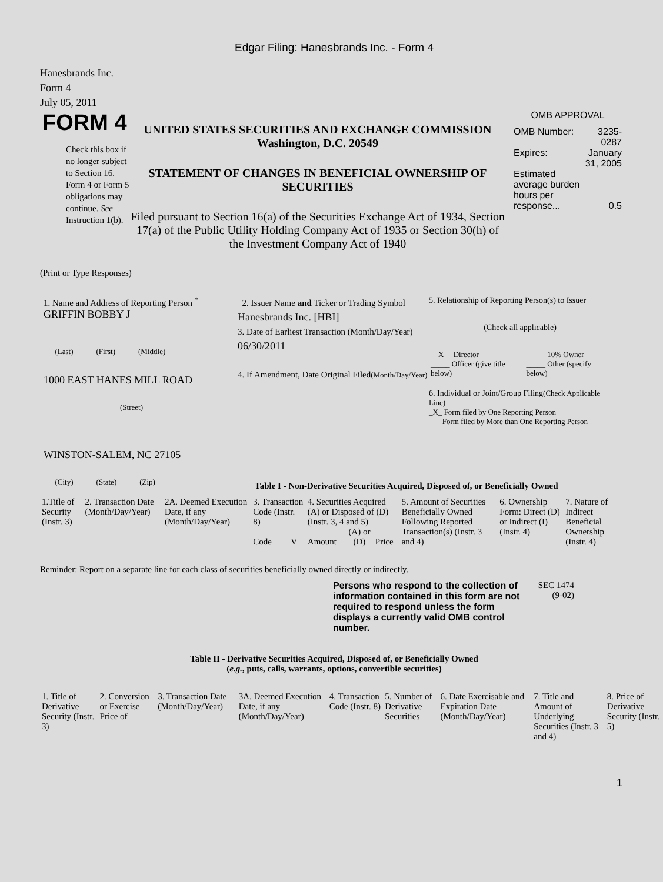Edgar Filing: Hanesbrands Inc. - Form 4
Hanesbrands Inc.
Form 4
July 05, 2011
FORM 4
Check this box if no longer subject to Section 16. Form 4 or Form 5 obligations may continue. See Instruction 1(b).
UNITED STATES SECURITIES AND EXCHANGE COMMISSION
Washington, D.C. 20549
STATEMENT OF CHANGES IN BENEFICIAL OWNERSHIP OF SECURITIES
Filed pursuant to Section 16(a) of the Securities Exchange Act of 1934, Section 17(a) of the Public Utility Holding Company Act of 1935 or Section 30(h) of the Investment Company Act of 1940
OMB APPROVAL
| OMB Number: | 3235-0287 |
| Expires: | January 31, 2005 |
| Estimated average burden hours per response... | 0.5 |
(Print or Type Responses)
1. Name and Address of Reporting Person <sup>*</sup>
GRIFFIN BOBBY J
(Last) (First) (Middle)
1000 EAST HANES MILL ROAD
(Street)
WINSTON-SALEM, NC 27105
(City) (State) (Zip)
2. Issuer Name and Ticker or Trading Symbol
Hanesbrands Inc. [HBI]
3. Date of Earliest Transaction (Month/Day/Year)
06/30/2011
4. If Amendment, Date Original Filed(Month/Day/Year)
5. Relationship of Reporting Person(s) to Issuer
(Check all applicable)
| __X__ Director | _____ 10% Owner |
| _____ Officer (give title below) | _____ Other (specify below) |
6. Individual or Joint/Group Filing(Check Applicable Line)
_X_ Form filed by One Reporting Person
___ Form filed by More than One Reporting Person
Table I - Non-Derivative Securities Acquired, Disposed of, or Beneficially Owned
| 1.Title of Security (Instr. 3) | 2. Transaction Date (Month/Day/Year) | 2A. Deemed Execution Date, if any (Month/Day/Year) | 3. Transaction Code (Instr. 8) | | 4. Securities Acquired (A) or Disposed of (D) (Instr. 3, 4 and 5) | | | 5. Amount of Securities Beneficially Owned Following Reported Transaction(s) (Instr. 3 and 4) | 6. Ownership Form: Direct (D) or Indirect (I) (Instr. 4) | 7. Nature of Indirect Beneficial Ownership (Instr. 4) |
| | | | Code | V | Amount | (A) or (D) | Price | | | |
Reminder: Report on a separate line for each class of securities beneficially owned directly or indirectly.
Persons who respond to the collection of information contained in this form are not required to respond unless the form displays a currently valid OMB control number.
SEC 1474 (9-02)
Table II - Derivative Securities Acquired, Disposed of, or Beneficially Owned
(e.g., puts, calls, warrants, options, convertible securities)
| 1. Title of Derivative Security (Instr. 3) | 2. Conversion or Exercise Price of | 3. Transaction Date (Month/Day/Year) | 3A. Deemed Execution Date, if any (Month/Day/Year) | 4. Transaction Code (Instr. 8) | 5. Number of Derivative Securities | 6. Date Exercisable and Expiration Date (Month/Day/Year) | 7. Title and Amount of Underlying Securities (Instr. 3 and 4) | 8. Price of Derivative Security (Instr. 5) |
1